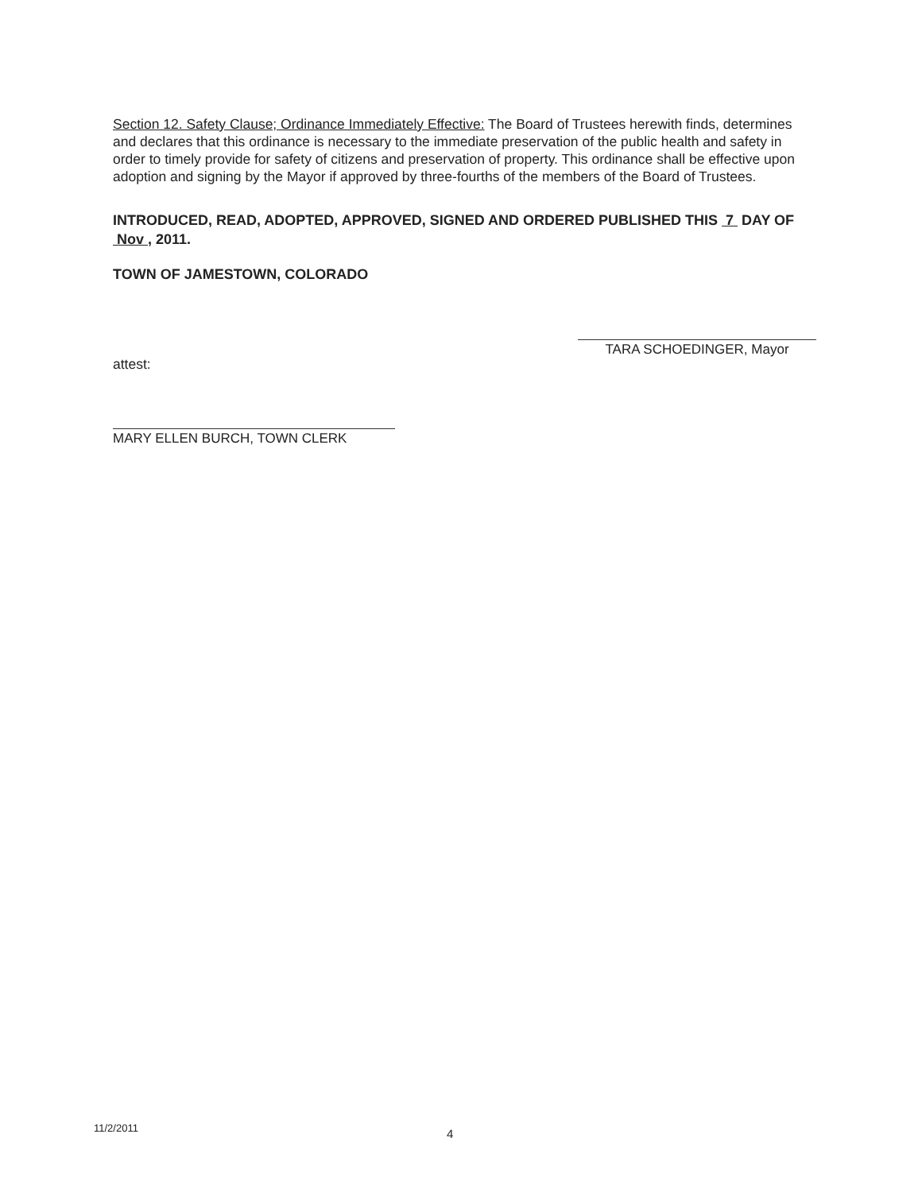Section 12. Safety Clause; Ordinance Immediately Effective: The Board of Trustees herewith finds, determines and declares that this ordinance is necessary to the immediate preservation of the public health and safety in order to timely provide for safety of citizens and preservation of property. This ordinance shall be effective upon adoption and signing by the Mayor if approved by three-fourths of the members of the Board of Trustees.
INTRODUCED, READ, ADOPTED, APPROVED, SIGNED AND ORDERED PUBLISHED THIS 7 DAY OF Nov , 2011.
TOWN OF JAMESTOWN, COLORADO
attest:
MARY ELLEN BURCH, TOWN CLERK
TARA SCHOEDINGER, Mayor
11/2/2011 4